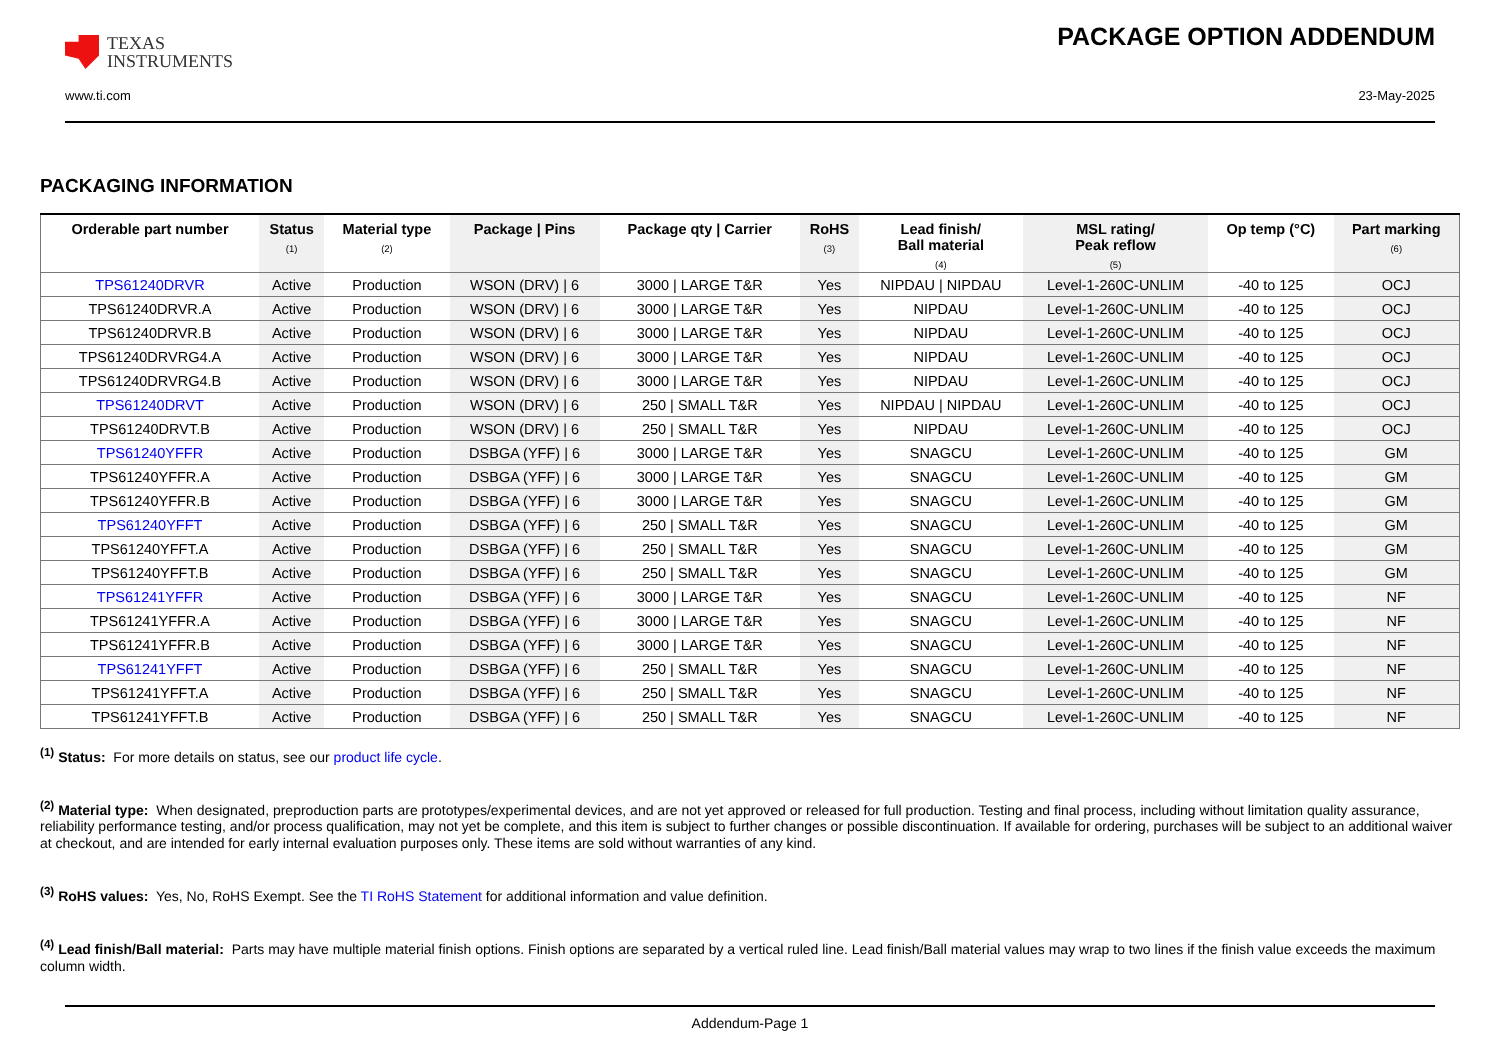TEXAS
INSTRUMENTS
PACKAGE OPTION ADDENDUM
www.ti.com 23-May-2025
PACKAGING INFORMATION
| Orderable part number | Status (1) | Material type (2) | Package / Pins | Package qty / Carrier | RoHS (3) | Lead finish/ Ball material (4) | MSL rating/ Peak reflow (5) | Op temp (°C) | Part marking (6) |
| --- | --- | --- | --- | --- | --- | --- | --- | --- | --- |
| TPS61240DRVR | Active | Production | WSON (DRV) / 6 | 3000 / LARGE T&R | Yes | NIPDAU / NIPDAU | Level-1-260C-UNLIM | -40 to 125 | OCJ |
| TPS61240DRVR.A | Active | Production | WSON (DRV) / 6 | 3000 / LARGE T&R | Yes | NIPDAU | Level-1-260C-UNLIM | -40 to 125 | OCJ |
| TPS61240DRVR.B | Active | Production | WSON (DRV) / 6 | 3000 / LARGE T&R | Yes | NIPDAU | Level-1-260C-UNLIM | -40 to 125 | OCJ |
| TPS61240DRVRG4.A | Active | Production | WSON (DRV) / 6 | 3000 / LARGE T&R | Yes | NIPDAU | Level-1-260C-UNLIM | -40 to 125 | OCJ |
| TPS61240DRVRG4.B | Active | Production | WSON (DRV) / 6 | 3000 / LARGE T&R | Yes | NIPDAU | Level-1-260C-UNLIM | -40 to 125 | OCJ |
| TPS61240DRVT | Active | Production | WSON (DRV) / 6 | 250 / SMALL T&R | Yes | NIPDAU / NIPDAU | Level-1-260C-UNLIM | -40 to 125 | OCJ |
| TPS61240DRVT.B | Active | Production | WSON (DRV) / 6 | 250 / SMALL T&R | Yes | NIPDAU | Level-1-260C-UNLIM | -40 to 125 | OCJ |
| TPS61240YFFR | Active | Production | DSBGA (YFF) / 6 | 3000 / LARGE T&R | Yes | SNAGCU | Level-1-260C-UNLIM | -40 to 125 | GM |
| TPS61240YFFR.A | Active | Production | DSBGA (YFF) / 6 | 3000 / LARGE T&R | Yes | SNAGCU | Level-1-260C-UNLIM | -40 to 125 | GM |
| TPS61240YFFR.B | Active | Production | DSBGA (YFF) / 6 | 3000 / LARGE T&R | Yes | SNAGCU | Level-1-260C-UNLIM | -40 to 125 | GM |
| TPS61240YFFT | Active | Production | DSBGA (YFF) / 6 | 250 / SMALL T&R | Yes | SNAGCU | Level-1-260C-UNLIM | -40 to 125 | GM |
| TPS61240YFFT.A | Active | Production | DSBGA (YFF) / 6 | 250 / SMALL T&R | Yes | SNAGCU | Level-1-260C-UNLIM | -40 to 125 | GM |
| TPS61240YFFT.B | Active | Production | DSBGA (YFF) / 6 | 250 / SMALL T&R | Yes | SNAGCU | Level-1-260C-UNLIM | -40 to 125 | GM |
| TPS61241YFFR | Active | Production | DSBGA (YFF) / 6 | 3000 / LARGE T&R | Yes | SNAGCU | Level-1-260C-UNLIM | -40 to 125 | NF |
| TPS61241YFFR.A | Active | Production | DSBGA (YFF) / 6 | 3000 / LARGE T&R | Yes | SNAGCU | Level-1-260C-UNLIM | -40 to 125 | NF |
| TPS61241YFFR.B | Active | Production | DSBGA (YFF) / 6 | 3000 / LARGE T&R | Yes | SNAGCU | Level-1-260C-UNLIM | -40 to 125 | NF |
| TPS61241YFFT | Active | Production | DSBGA (YFF) / 6 | 250 / SMALL T&R | Yes | SNAGCU | Level-1-260C-UNLIM | -40 to 125 | NF |
| TPS61241YFFT.A | Active | Production | DSBGA (YFF) / 6 | 250 / SMALL T&R | Yes | SNAGCU | Level-1-260C-UNLIM | -40 to 125 | NF |
| TPS61241YFFT.B | Active | Production | DSBGA (YFF) / 6 | 250 / SMALL T&R | Yes | SNAGCU | Level-1-260C-UNLIM | -40 to 125 | NF |
<sup>(1)</sup> Status: For more details on status, see our product life cycle.
<sup>(2)</sup> Material type: When designated, preproduction parts are prototypes/experimental devices, and are not yet approved or released for full production. Testing and final process, including without limitation quality assurance, reliability performance testing, and/or process qualification, may not yet be complete, and this item is subject to further changes or possible discontinuation. If available for ordering, purchases will be subject to an additional waiver at checkout, and are intended for early internal evaluation purposes only. These items are sold without warranties of any kind.
<sup>(3)</sup> RoHS values: Yes, No, RoHS Exempt. See the TI RoHS Statement for additional information and value definition.
<sup>(4)</sup> Lead finish/Ball material: Parts may have multiple material finish options. Finish options are separated by a vertical ruled line. Lead finish/Ball material values may wrap to two lines if the finish value exceeds the maximum column width.
Addendum-Page 1